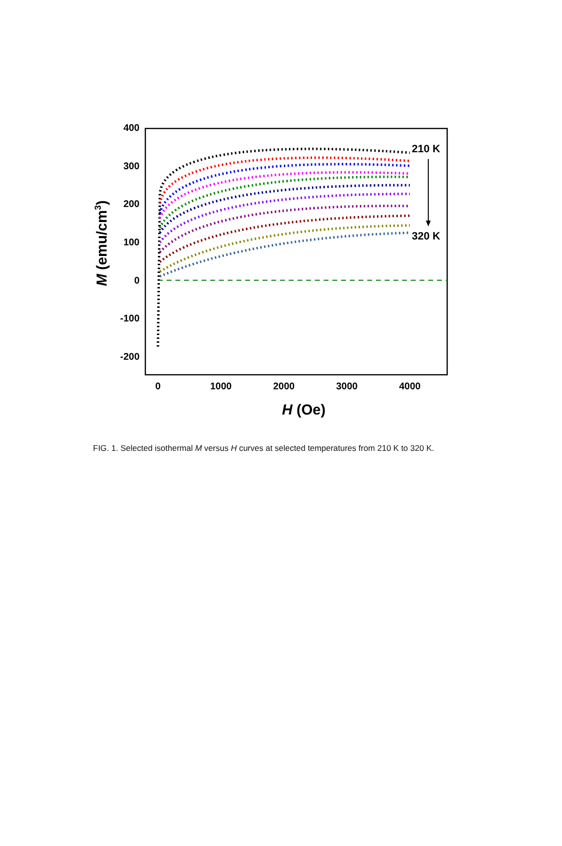400
300
200
100
0
-100
-200
0
1000
2000
3000
4000
H (Oe)
M (emu/cm3)
210 K
320 K
FIG. 1. Selected isothermal M versus H curves at selected temperatures from 210 K to 320 K.